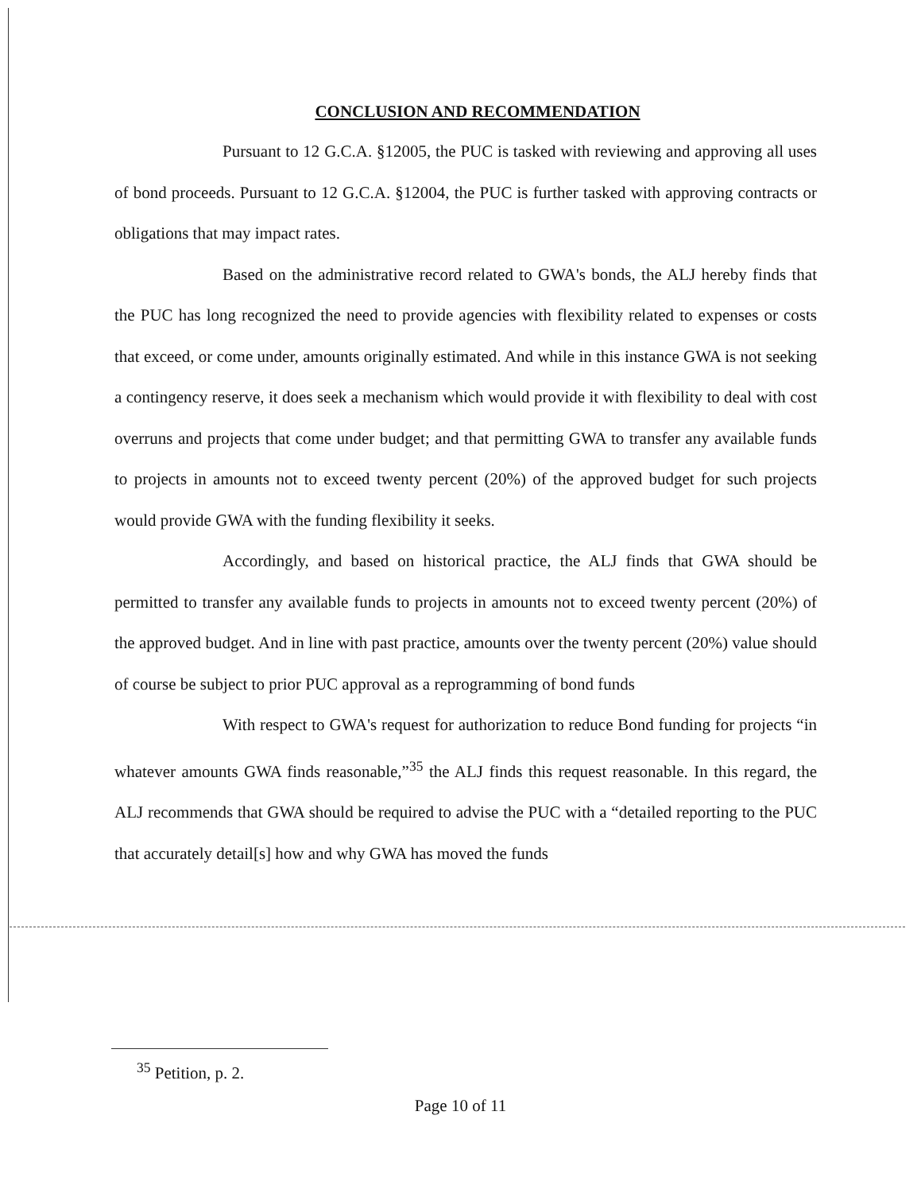CONCLUSION AND RECOMMENDATION
Pursuant to 12 G.C.A. §12005, the PUC is tasked with reviewing and approving all uses of bond proceeds. Pursuant to 12 G.C.A. §12004, the PUC is further tasked with approving contracts or obligations that may impact rates.
Based on the administrative record related to GWA's bonds, the ALJ hereby finds that the PUC has long recognized the need to provide agencies with flexibility related to expenses or costs that exceed, or come under, amounts originally estimated. And while in this instance GWA is not seeking a contingency reserve, it does seek a mechanism which would provide it with flexibility to deal with cost overruns and projects that come under budget; and that permitting GWA to transfer any available funds to projects in amounts not to exceed twenty percent (20%) of the approved budget for such projects would provide GWA with the funding flexibility it seeks.
Accordingly, and based on historical practice, the ALJ finds that GWA should be permitted to transfer any available funds to projects in amounts not to exceed twenty percent (20%) of the approved budget. And in line with past practice, amounts over the twenty percent (20%) value should of course be subject to prior PUC approval as a reprogramming of bond funds
With respect to GWA's request for authorization to reduce Bond funding for projects “in whatever amounts GWA finds reasonable,”<sup>35</sup> the ALJ finds this request reasonable. In this regard, the ALJ recommends that GWA should be required to advise the PUC with a “detailed reporting to the PUC that accurately detail[s] how and why GWA has moved the funds
<sup>35</sup> Petition, p. 2.
Page 10 of 11